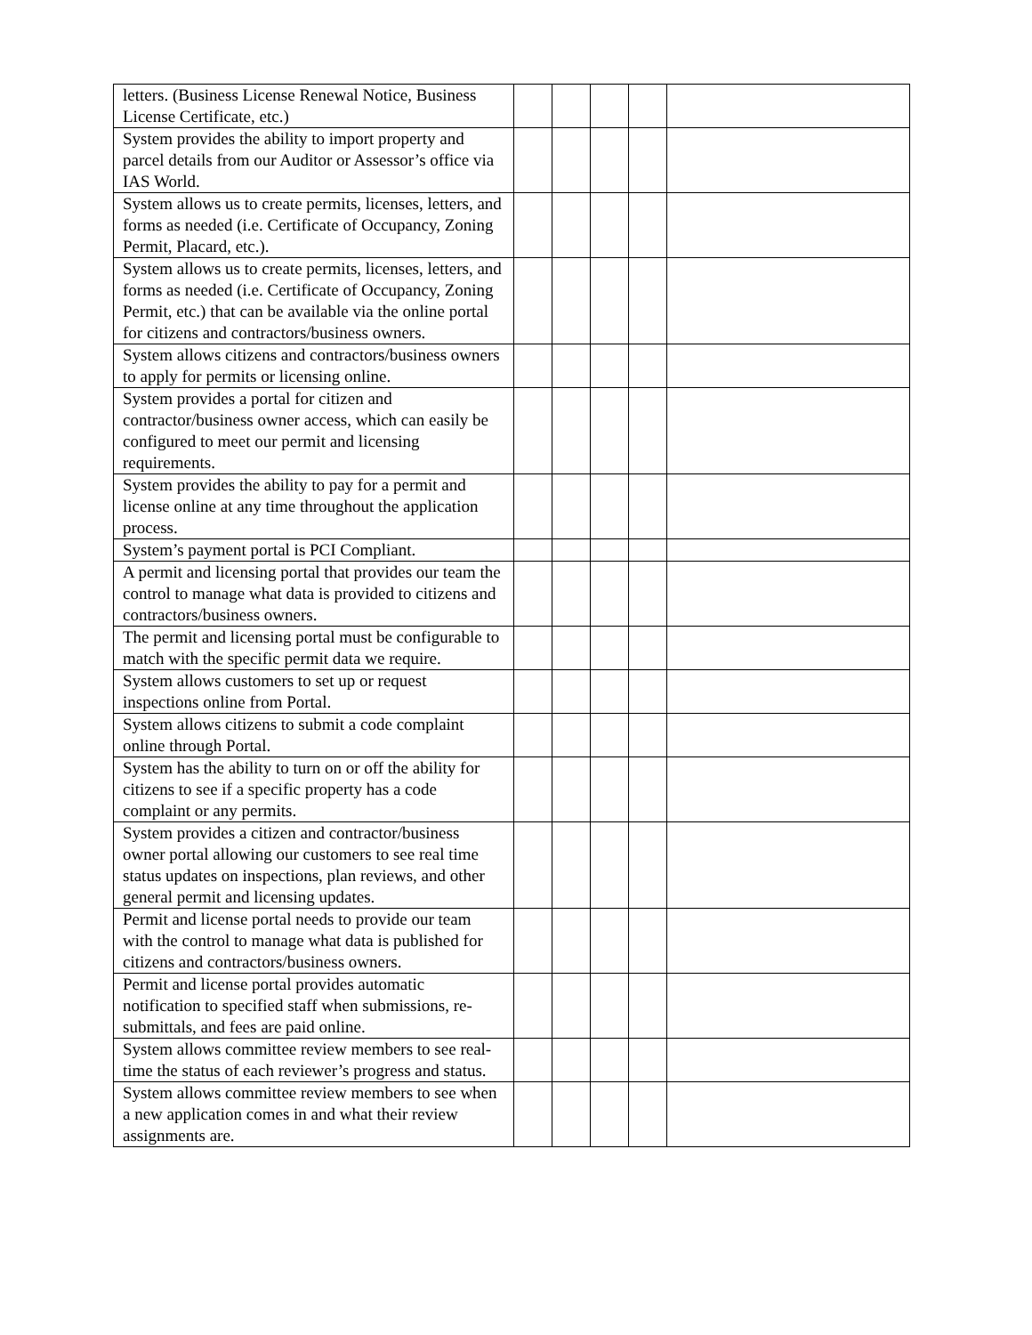| letters. (Business License Renewal Notice, Business License Certificate, etc.) | | | | | |
| System provides the ability to import property and parcel details from our Auditor or Assessor’s office via IAS World. | | | | | |
| System allows us to create permits, licenses, letters, and forms as needed (i.e. Certificate of Occupancy, Zoning Permit, Placard, etc.). | | | | | |
| System allows us to create permits, licenses, letters, and forms as needed (i.e. Certificate of Occupancy, Zoning Permit, etc.) that can be available via the online portal for citizens and contractors/business owners. | | | | | |
| System allows citizens and contractors/business owners to apply for permits or licensing online. | | | | | |
| System provides a portal for citizen and contractor/business owner access, which can easily be configured to meet our permit and licensing requirements. | | | | | |
| System provides the ability to pay for a permit and license online at any time throughout the application process. | | | | | |
| System’s payment portal is PCI Compliant. | | | | | |
| A permit and licensing portal that provides our team the control to manage what data is provided to citizens and contractors/business owners. | | | | | |
| The permit and licensing portal must be configurable to match with the specific permit data we require. | | | | | |
| System allows customers to set up or request inspections online from Portal. | | | | | |
| System allows citizens to submit a code complaint online through Portal. | | | | | |
| System has the ability to turn on or off the ability for citizens to see if a specific property has a code complaint or any permits. | | | | | |
| System provides a citizen and contractor/business owner portal allowing our customers to see real time status updates on inspections, plan reviews, and other general permit and licensing updates. | | | | | |
| Permit and license portal needs to provide our team with the control to manage what data is published for citizens and contractors/business owners. | | | | | |
| Permit and license portal provides automatic notification to specified staff when submissions, re-submittals, and fees are paid online. | | | | | |
| System allows committee review members to see real-time the status of each reviewer’s progress and status. | | | | | |
| System allows committee review members to see when a new application comes in and what their review assignments are. | | | | | |